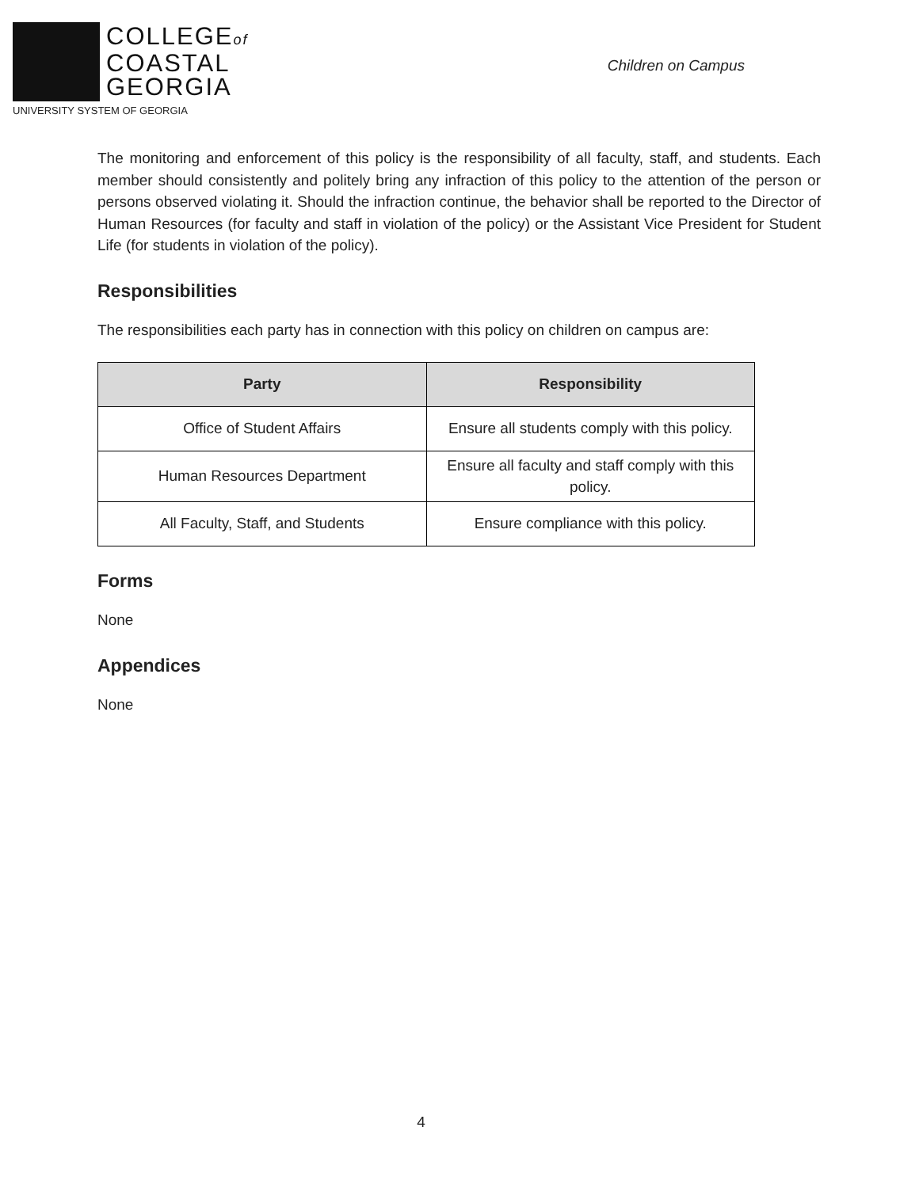COLLEGEof
COASTAL
GEORGIA
UNIVERSITY SYSTEM OF GEORGIA
Children on Campus
The monitoring and enforcement of this policy is the responsibility of all faculty, staff, and students. Each member should consistently and politely bring any infraction of this policy to the attention of the person or persons observed violating it. Should the infraction continue, the behavior shall be reported to the Director of Human Resources (for faculty and staff in violation of the policy) or the Assistant Vice President for Student Life (for students in violation of the policy).
Responsibilities
The responsibilities each party has in connection with this policy on children on campus are:
| Party | Responsibility |
| --- | --- |
| Office of Student Affairs | Ensure all students comply with this policy. |
| Human Resources Department | Ensure all faculty and staff comply with this policy. |
| All Faculty, Staff, and Students | Ensure compliance with this policy. |
Forms
None
Appendices
None
4